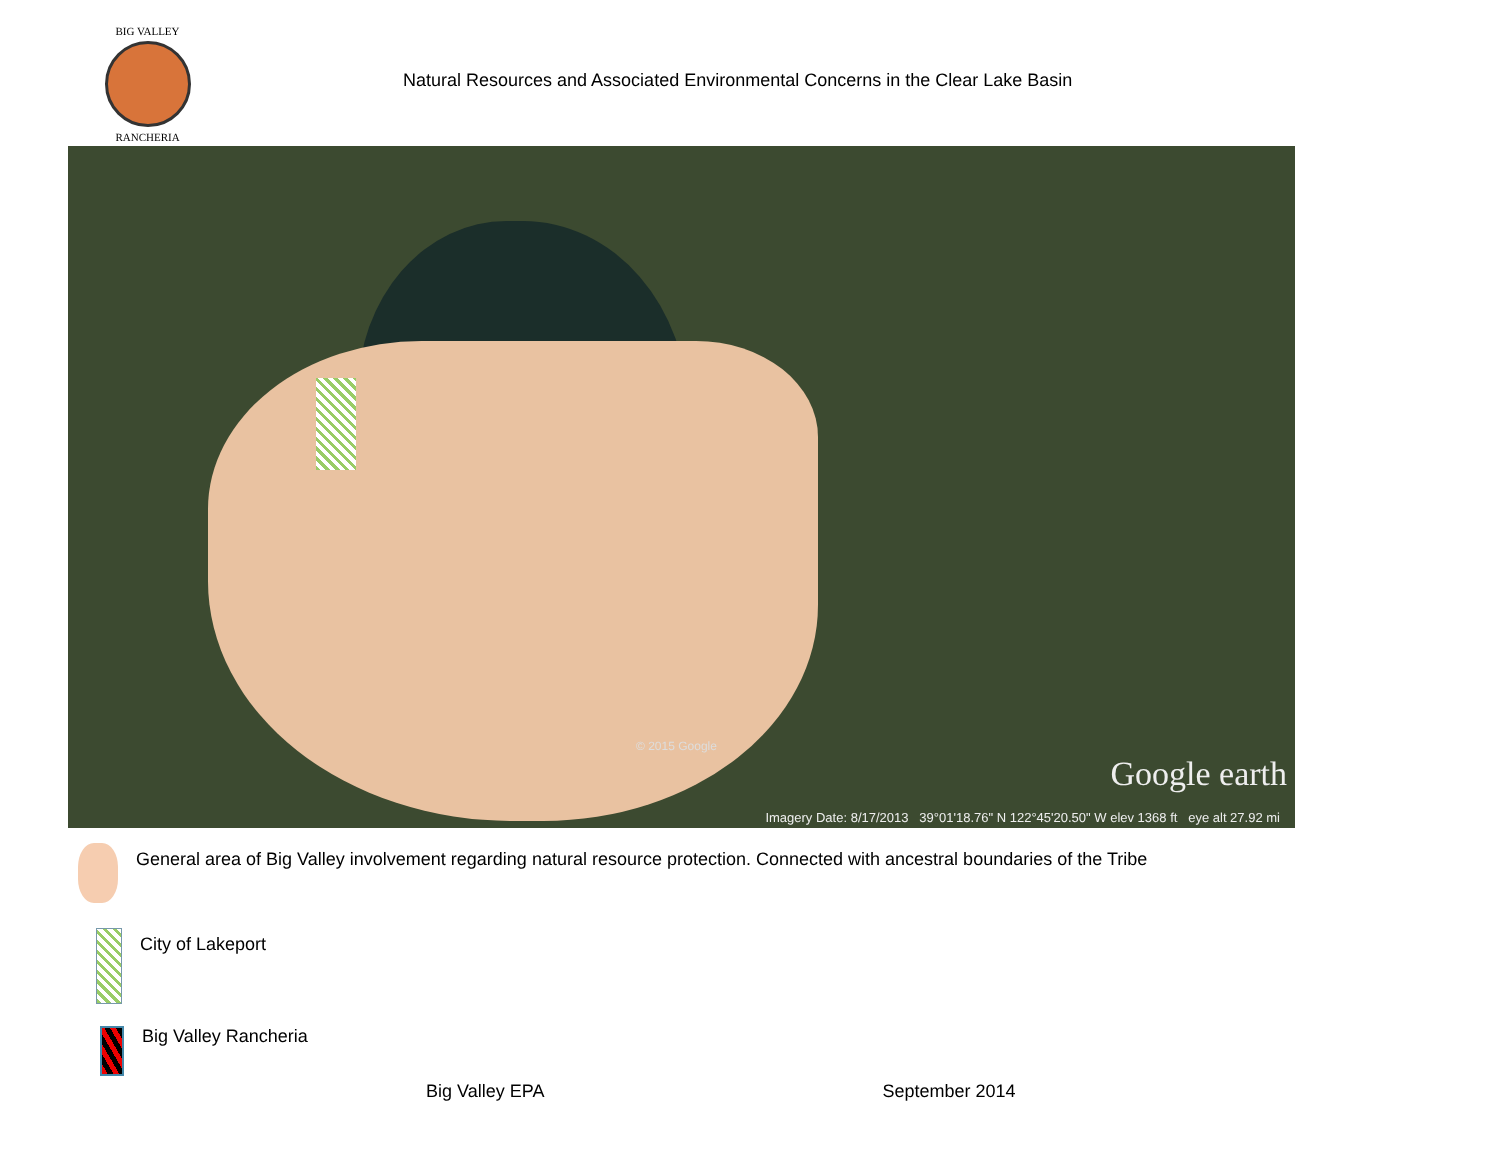BIG VALLEY
RANCHERIA
Natural Resources and Associated Environmental Concerns in the Clear Lake Basin
© 2015 Google
Google earth
Imagery Date: 8/17/2013 39°01'18.76" N 122°45'20.50" W elev 1368 ft eye alt 27.92 mi
General area of Big Valley involvement regarding natural resource protection. Connected with ancestral boundaries of the Tribe
City of Lakeport
Big Valley Rancheria
Big Valley EPA September 2014